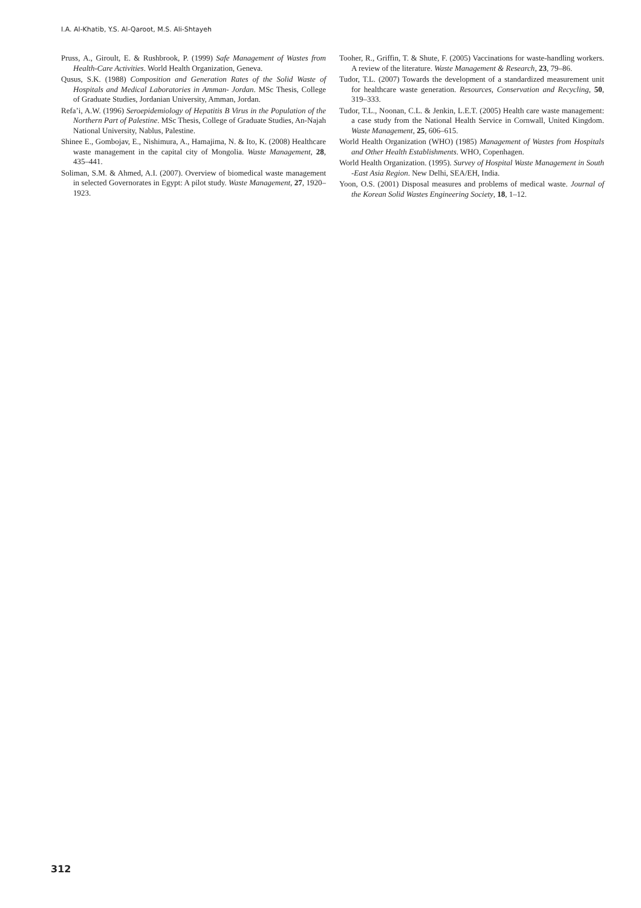I.A. Al-Khatib, Y.S. Al-Qaroot, M.S. Ali-Shtayeh
Pruss, A., Giroult, E. & Rushbrook, P. (1999) Safe Management of Wastes from Health-Care Activities. World Health Organization, Geneva.
Qusus, S.K. (1988) Composition and Generation Rates of the Solid Waste of Hospitals and Medical Laboratories in Amman- Jordan. MSc Thesis, College of Graduate Studies, Jordanian University, Amman, Jordan.
Refa’i, A.W. (1996) Seroepidemiology of Hepatitis B Virus in the Population of the Northern Part of Palestine. MSc Thesis, College of Graduate Studies, An-Najah National University, Nablus, Palestine.
Shinee E., Gombojav, E., Nishimura, A., Hamajima, N. & Ito, K. (2008) Healthcare waste management in the capital city of Mongolia. Waste Management, 28, 435–441.
Soliman, S.M. & Ahmed, A.I. (2007). Overview of biomedical waste management in selected Governorates in Egypt: A pilot study. Waste Management, 27, 1920–1923.
Tooher, R., Griffin, T. & Shute, F. (2005) Vaccinations for waste-handling workers. A review of the literature. Waste Management & Research, 23, 79–86.
Tudor, T.L. (2007) Towards the development of a standardized measurement unit for healthcare waste generation. Resources, Conservation and Recycling, 50, 319–333.
Tudor, T.L., Noonan, C.L. & Jenkin, L.E.T. (2005) Health care waste management: a case study from the National Health Service in Cornwall, United Kingdom. Waste Management, 25, 606–615.
World Health Organization (WHO) (1985) Management of Wastes from Hospitals and Other Health Establishments. WHO, Copenhagen.
World Health Organization. (1995). Survey of Hospital Waste Management in South -East Asia Region. New Delhi, SEA/EH, India.
Yoon, O.S. (2001) Disposal measures and problems of medical waste. Journal of the Korean Solid Wastes Engineering Society, 18, 1–12.
312